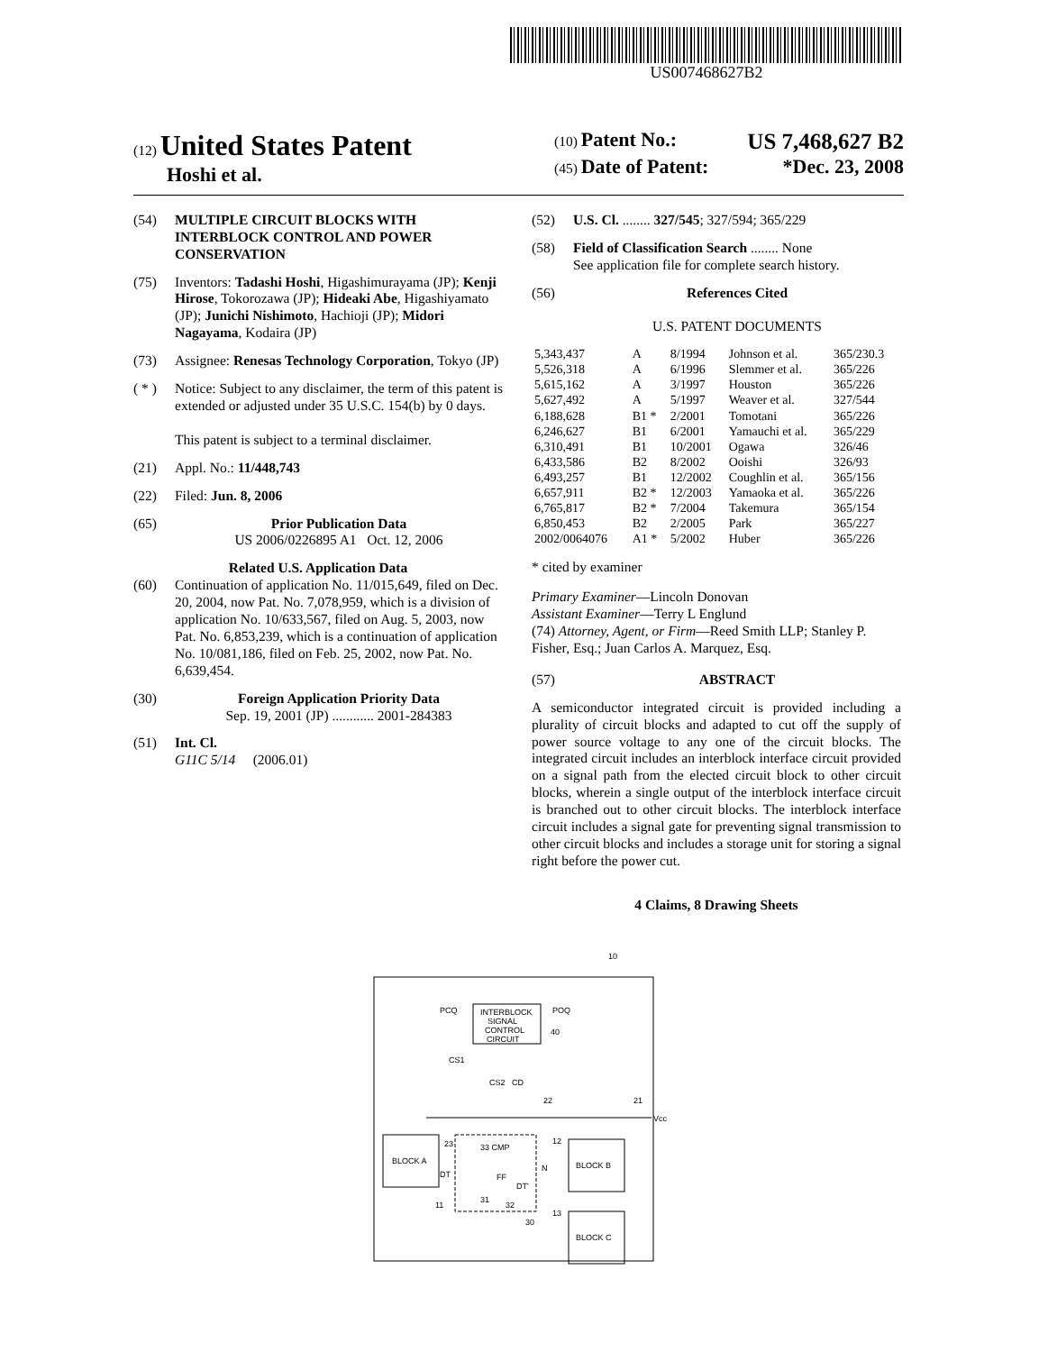US007468627B2
(12) United States Patent
Hoshi et al.
(10) Patent No.: US 7,468,627 B2
(45) Date of Patent: *Dec. 23, 2008
(54) MULTIPLE CIRCUIT BLOCKS WITH INTERBLOCK CONTROL AND POWER CONSERVATION
(75) Inventors: Tadashi Hoshi, Higashimurayama (JP); Kenji Hirose, Tokorozawa (JP); Hideaki Abe, Higashiyamato (JP); Junichi Nishimoto, Hachioji (JP); Midori Nagayama, Kodaira (JP)
(73) Assignee: Renesas Technology Corporation, Tokyo (JP)
( * )
Notice: Subject to any disclaimer, the term of this patent is extended or adjusted under 35 U.S.C. 154(b) by 0 days.
This patent is subject to a terminal disclaimer.
(21) Appl. No.: 11/448,743
(22) Filed: Jun. 8, 2006
(65) Prior Publication Data
US 2006/0226895 A1 Oct. 12, 2006
Related U.S. Application Data
(60) Continuation of application No. 11/015,649, filed on Dec. 20, 2004, now Pat. No. 7,078,959, which is a division of application No. 10/633,567, filed on Aug. 5, 2003, now Pat. No. 6,853,239, which is a continuation of application No. 10/081,186, filed on Feb. 25, 2002, now Pat. No. 6,639,454.
(30) Foreign Application Priority Data
Sep. 19, 2001 (JP) ............ 2001-284383
(51) Int. Cl.
G11C 5/14 (2006.01)
(52) U.S. Cl. ........ 327/545; 327/594; 365/229
(58) Field of Classification Search ........ None
See application file for complete search history.
(56) References Cited
U.S. PATENT DOCUMENTS
| 5,343,437 | A | 8/1994 | Johnson et al. | 365/230.3 |
| 5,526,318 | A | 6/1996 | Slemmer et al. | 365/226 |
| 5,615,162 | A | 3/1997 | Houston | 365/226 |
| 5,627,492 | A | 5/1997 | Weaver et al. | 327/544 |
| 6,188,628 | B1 * | 2/2001 | Tomotani | 365/226 |
| 6,246,627 | B1 | 6/2001 | Yamauchi et al. | 365/229 |
| 6,310,491 | B1 | 10/2001 | Ogawa | 326/46 |
| 6,433,586 | B2 | 8/2002 | Ooishi | 326/93 |
| 6,493,257 | B1 | 12/2002 | Coughlin et al. | 365/156 |
| 6,657,911 | B2 * | 12/2003 | Yamaoka et al. | 365/226 |
| 6,765,817 | B2 * | 7/2004 | Takemura | 365/154 |
| 6,850,453 | B2 | 2/2005 | Park | 365/227 |
| 2002/0064076 | A1 * | 5/2002 | Huber | 365/226 |
* cited by examiner
Primary Examiner—Lincoln Donovan
Assistant Examiner—Terry L Englund
(74) Attorney, Agent, or Firm—Reed Smith LLP; Stanley P. Fisher, Esq.; Juan Carlos A. Marquez, Esq.
(57) ABSTRACT
A semiconductor integrated circuit is provided including a plurality of circuit blocks and adapted to cut off the supply of power source voltage to any one of the circuit blocks. The integrated circuit includes an interblock interface circuit provided on a signal path from the elected circuit block to other circuit blocks, wherein a single output of the interblock interface circuit is branched out to other circuit blocks. The interblock interface circuit includes a signal gate for preventing signal transmission to other circuit blocks and includes a storage unit for storing a signal right before the power cut.
4 Claims, 8 Drawing Sheets
10
INTERBLOCK
SIGNAL
CONTROL
CIRCUIT
PCQ
POQ
40
CS1
CS2
CD
22
21
Vcc
BLOCK A
BLOCK B
BLOCK C
33 CMP
FF
DT'
DT
23
31
32
11
30
12
13
N